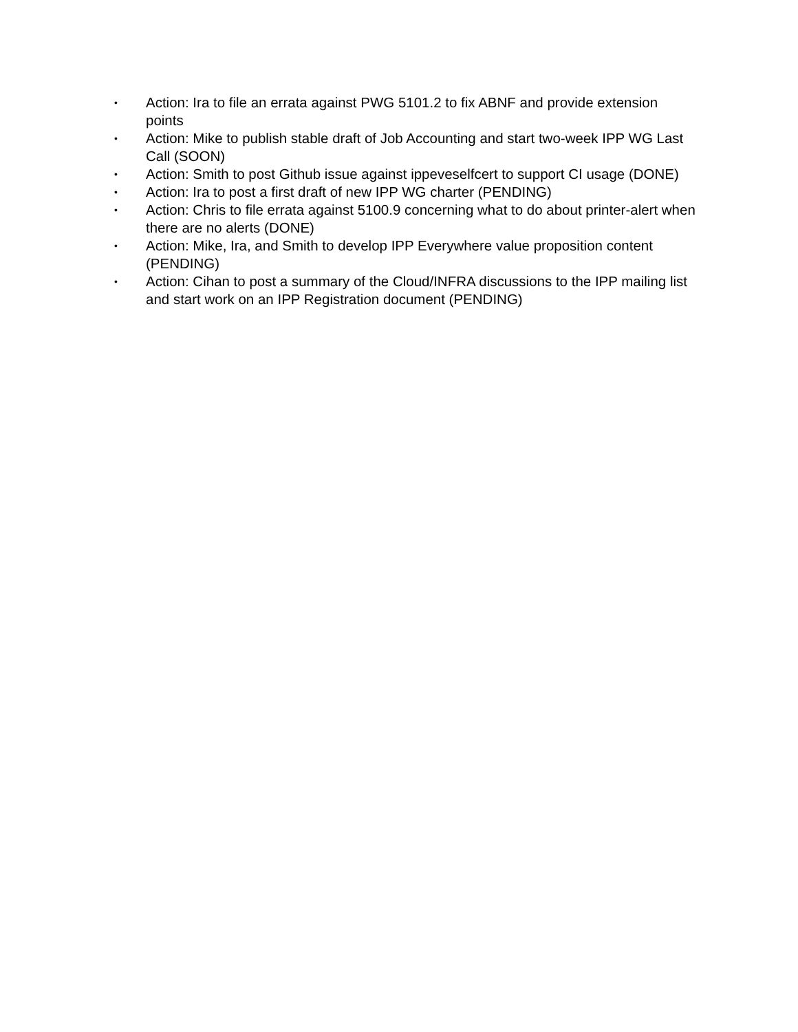• Action: Ira to file an errata against PWG 5101.2 to fix ABNF and provide extension points
• Action: Mike to publish stable draft of Job Accounting and start two-week IPP WG Last Call (SOON)
• Action: Smith to post Github issue against ippeveselfcert to support CI usage (DONE)
• Action: Ira to post a first draft of new IPP WG charter (PENDING)
• Action: Chris to file errata against 5100.9 concerning what to do about printer-alert when there are no alerts (DONE)
• Action: Mike, Ira, and Smith to develop IPP Everywhere value proposition content (PENDING)
• Action: Cihan to post a summary of the Cloud/INFRA discussions to the IPP mailing list and start work on an IPP Registration document (PENDING)